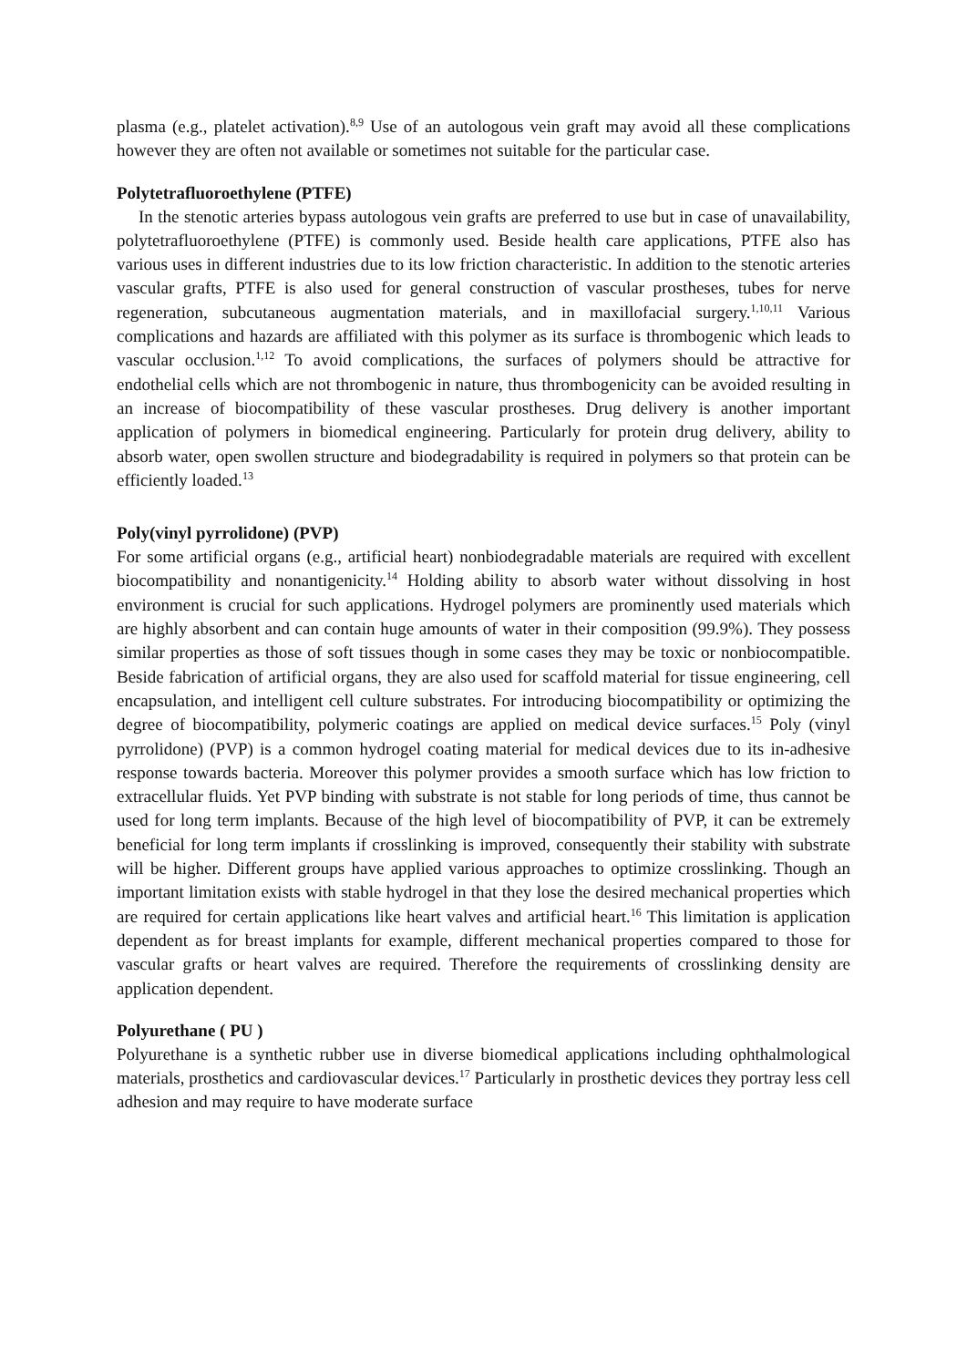plasma (e.g., platelet activation).<sup>8,9</sup> Use of an autologous vein graft may avoid all these complications however they are often not available or sometimes not suitable for the particular case.
Polytetrafluoroethylene (PTFE)
In the stenotic arteries bypass autologous vein grafts are preferred to use but in case of unavailability, polytetrafluoroethylene (PTFE) is commonly used. Beside health care applications, PTFE also has various uses in different industries due to its low friction characteristic. In addition to the stenotic arteries vascular grafts, PTFE is also used for general construction of vascular prostheses, tubes for nerve regeneration, subcutaneous augmentation materials, and in maxillofacial surgery.<sup>1,10,11</sup> Various complications and hazards are affiliated with this polymer as its surface is thrombogenic which leads to vascular occlusion.<sup>1,12</sup> To avoid complications, the surfaces of polymers should be attractive for endothelial cells which are not thrombogenic in nature, thus thrombogenicity can be avoided resulting in an increase of biocompatibility of these vascular prostheses. Drug delivery is another important application of polymers in biomedical engineering. Particularly for protein drug delivery, ability to absorb water, open swollen structure and biodegradability is required in polymers so that protein can be efficiently loaded.<sup>13</sup>
Poly(vinyl pyrrolidone) (PVP)
For some artificial organs (e.g., artificial heart) nonbiodegradable materials are required with excellent biocompatibility and nonantigenicity.<sup>14</sup> Holding ability to absorb water without dissolving in host environment is crucial for such applications. Hydrogel polymers are prominently used materials which are highly absorbent and can contain huge amounts of water in their composition (99.9%). They possess similar properties as those of soft tissues though in some cases they may be toxic or nonbiocompatible. Beside fabrication of artificial organs, they are also used for scaffold material for tissue engineering, cell encapsulation, and intelligent cell culture substrates. For introducing biocompatibility or optimizing the degree of biocompatibility, polymeric coatings are applied on medical device surfaces.<sup>15</sup> Poly (vinyl pyrrolidone) (PVP) is a common hydrogel coating material for medical devices due to its in-adhesive response towards bacteria. Moreover this polymer provides a smooth surface which has low friction to extracellular fluids. Yet PVP binding with substrate is not stable for long periods of time, thus cannot be used for long term implants. Because of the high level of biocompatibility of PVP, it can be extremely beneficial for long term implants if crosslinking is improved, consequently their stability with substrate will be higher. Different groups have applied various approaches to optimize crosslinking. Though an important limitation exists with stable hydrogel in that they lose the desired mechanical properties which are required for certain applications like heart valves and artificial heart.<sup>16</sup> This limitation is application dependent as for breast implants for example, different mechanical properties compared to those for vascular grafts or heart valves are required. Therefore the requirements of crosslinking density are application dependent.
Polyurethane ( PU )
Polyurethane is a synthetic rubber use in diverse biomedical applications including ophthalmological materials, prosthetics and cardiovascular devices.<sup>17</sup> Particularly in prosthetic devices they portray less cell adhesion and may require to have moderate surface